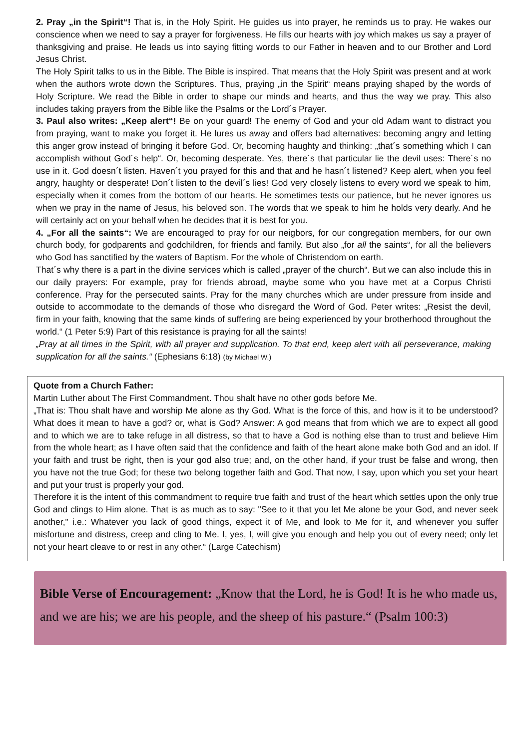2. Pray „in the Spirit“! That is, in the Holy Spirit. He guides us into prayer, he reminds us to pray. He wakes our conscience when we need to say a prayer for forgiveness. He fills our hearts with joy which makes us say a prayer of thanksgiving and praise. He leads us into saying fitting words to our Father in heaven and to our Brother and Lord Jesus Christ.
The Holy Spirit talks to us in the Bible. The Bible is inspired. That means that the Holy Spirit was present and at work when the authors wrote down the Scriptures. Thus, praying „in the Spirit“ means praying shaped by the words of Holy Scripture. We read the Bible in order to shape our minds and hearts, and thus the way we pray. This also includes taking prayers from the Bible like the Psalms or the Lord´s Prayer.
3. Paul also writes: „Keep alert“! Be on your guard! The enemy of God and your old Adam want to distract you from praying, want to make you forget it. He lures us away and offers bad alternatives: becoming angry and letting this anger grow instead of bringing it before God. Or, becoming haughty and thinking: „that´s something which I can accomplish without God´s help“. Or, becoming desperate. Yes, there´s that particular lie the devil uses: There´s no use in it. God doesn´t listen. Haven´t you prayed for this and that and he hasn´t listened? Keep alert, when you feel angry, haughty or desperate! Don´t listen to the devil´s lies! God very closely listens to every word we speak to him, especially when it comes from the bottom of our hearts. He sometimes tests our patience, but he never ignores us when we pray in the name of Jesus, his beloved son. The words that we speak to him he holds very dearly. And he will certainly act on your behalf when he decides that it is best for you.
4. „For all the saints“: We are encouraged to pray for our neigbors, for our congregation members, for our own church body, for godparents and godchildren, for friends and family. But also „for all the saints“, for all the believers who God has sanctified by the waters of Baptism. For the whole of Christendom on earth.
That´s why there is a part in the divine services which is called „prayer of the church“. But we can also include this in our daily prayers: For example, pray for friends abroad, maybe some who you have met at a Corpus Christi conference. Pray for the persecuted saints. Pray for the many churches which are under pressure from inside and outside to accommodate to the demands of those who disregard the Word of God. Peter writes: „Resist the devil, firm in your faith, knowing that the same kinds of suffering are being experienced by your brotherhood throughout the world.“ (1 Peter 5:9) Part of this resistance is praying for all the saints!
„Pray at all times in the Spirit, with all prayer and supplication. To that end, keep alert with all perseverance, making supplication for all the saints.“ (Ephesians 6:18) (by Michael W.)
Quote from a Church Father:
Martin Luther about The First Commandment. Thou shalt have no other gods before Me.
„That is: Thou shalt have and worship Me alone as thy God. What is the force of this, and how is it to be understood? What does it mean to have a god? or, what is God? Answer: A god means that from which we are to expect all good and to which we are to take refuge in all distress, so that to have a God is nothing else than to trust and believe Him from the whole heart; as I have often said that the confidence and faith of the heart alone make both God and an idol. If your faith and trust be right, then is your god also true; and, on the other hand, if your trust be false and wrong, then you have not the true God; for these two belong together faith and God. That now, I say, upon which you set your heart and put your trust is properly your god.
Therefore it is the intent of this commandment to require true faith and trust of the heart which settles upon the only true God and clings to Him alone. That is as much as to say: "See to it that you let Me alone be your God, and never seek another," i.e.: Whatever you lack of good things, expect it of Me, and look to Me for it, and whenever you suffer misfortune and distress, creep and cling to Me. I, yes, I, will give you enough and help you out of every need; only let not your heart cleave to or rest in any other.“ (Large Catechism)
Bible Verse of Encouragement: „Know that the Lord, he is God! It is he who made us, and we are his; we are his people, and the sheep of his pasture.“ (Psalm 100:3)